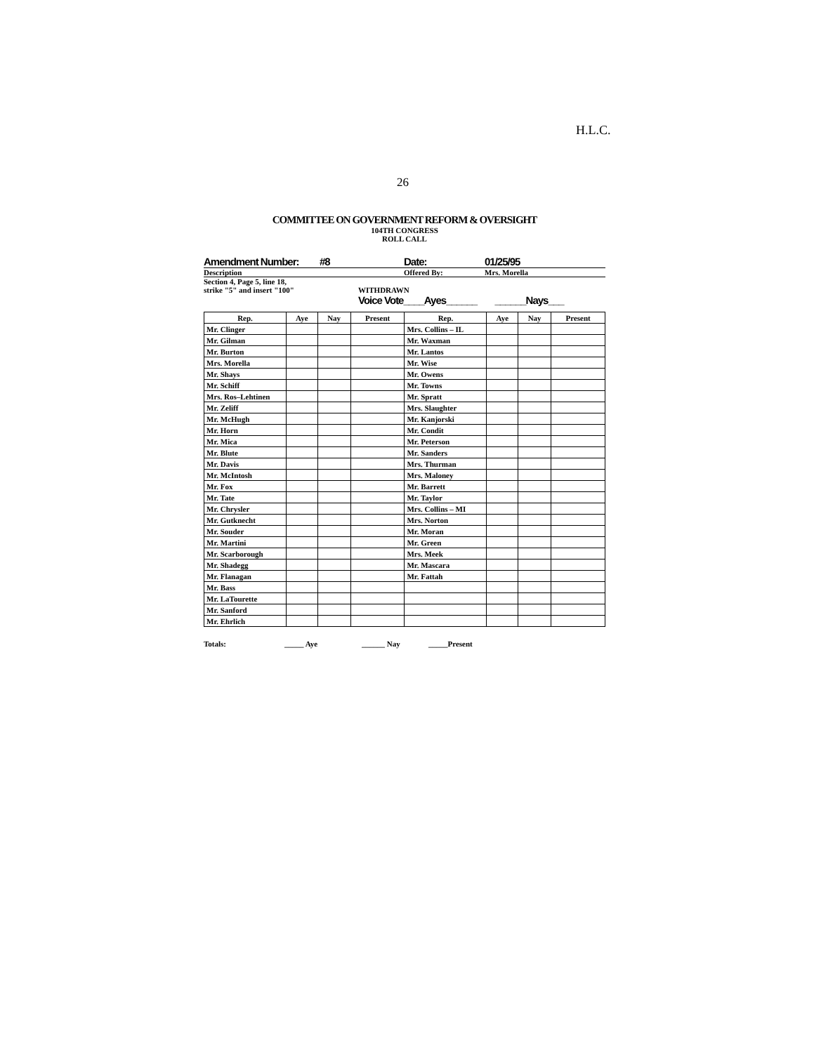H.L.C.
26
COMMITTEE ON GOVERNMENT REFORM & OVERSIGHT
104TH CONGRESS
ROLL CALL
Amendment Number: #8 Date: 01/25/95
Description Offered By: Mrs. Morella
Section 4, Page 5, line 18,
strike "5" and insert "100"
WITHDRAWN
Voice Vote____Ayes______ ______Nays___
| Rep. | Aye | Nay | Present | Rep. | Aye | Nay | Present |
| --- | --- | --- | --- | --- | --- | --- | --- |
| Mr. Clinger | | | | Mrs. Collins – IL | | | |
| Mr. Gilman | | | | Mr. Waxman | | | |
| Mr. Burton | | | | Mr. Lantos | | | |
| Mrs. Morella | | | | Mr. Wise | | | |
| Mr. Shays | | | | Mr. Owens | | | |
| Mr. Schiff | | | | Mr. Towns | | | |
| Mrs. Ros–Lehtinen | | | | Mr. Spratt | | | |
| Mr. Zeliff | | | | Mrs. Slaughter | | | |
| Mr. McHugh | | | | Mr. Kanjorski | | | |
| Mr. Horn | | | | Mr. Condit | | | |
| Mr. Mica | | | | Mr. Peterson | | | |
| Mr. Blute | | | | Mr. Sanders | | | |
| Mr. Davis | | | | Mrs. Thurman | | | |
| Mr. McIntosh | | | | Mrs. Maloney | | | |
| Mr. Fox | | | | Mr. Barrett | | | |
| Mr. Tate | | | | Mr. Taylor | | | |
| Mr. Chrysler | | | | Mrs. Collins – MI | | | |
| Mr. Gutknecht | | | | Mrs. Norton | | | |
| Mr. Souder | | | | Mr. Moran | | | |
| Mr. Martini | | | | Mr. Green | | | |
| Mr. Scarborough | | | | Mrs. Meek | | | |
| Mr. Shadegg | | | | Mr. Mascara | | | |
| Mr. Flanagan | | | | Mr. Fattah | | | |
| Mr. Bass | | | | | | | |
| Mr. LaTourette | | | | | | | |
| Mr. Sanford | | | | | | | |
| Mr. Ehrlich | | | | | | | |
Totals: _____ Aye ______ Nay _____Present